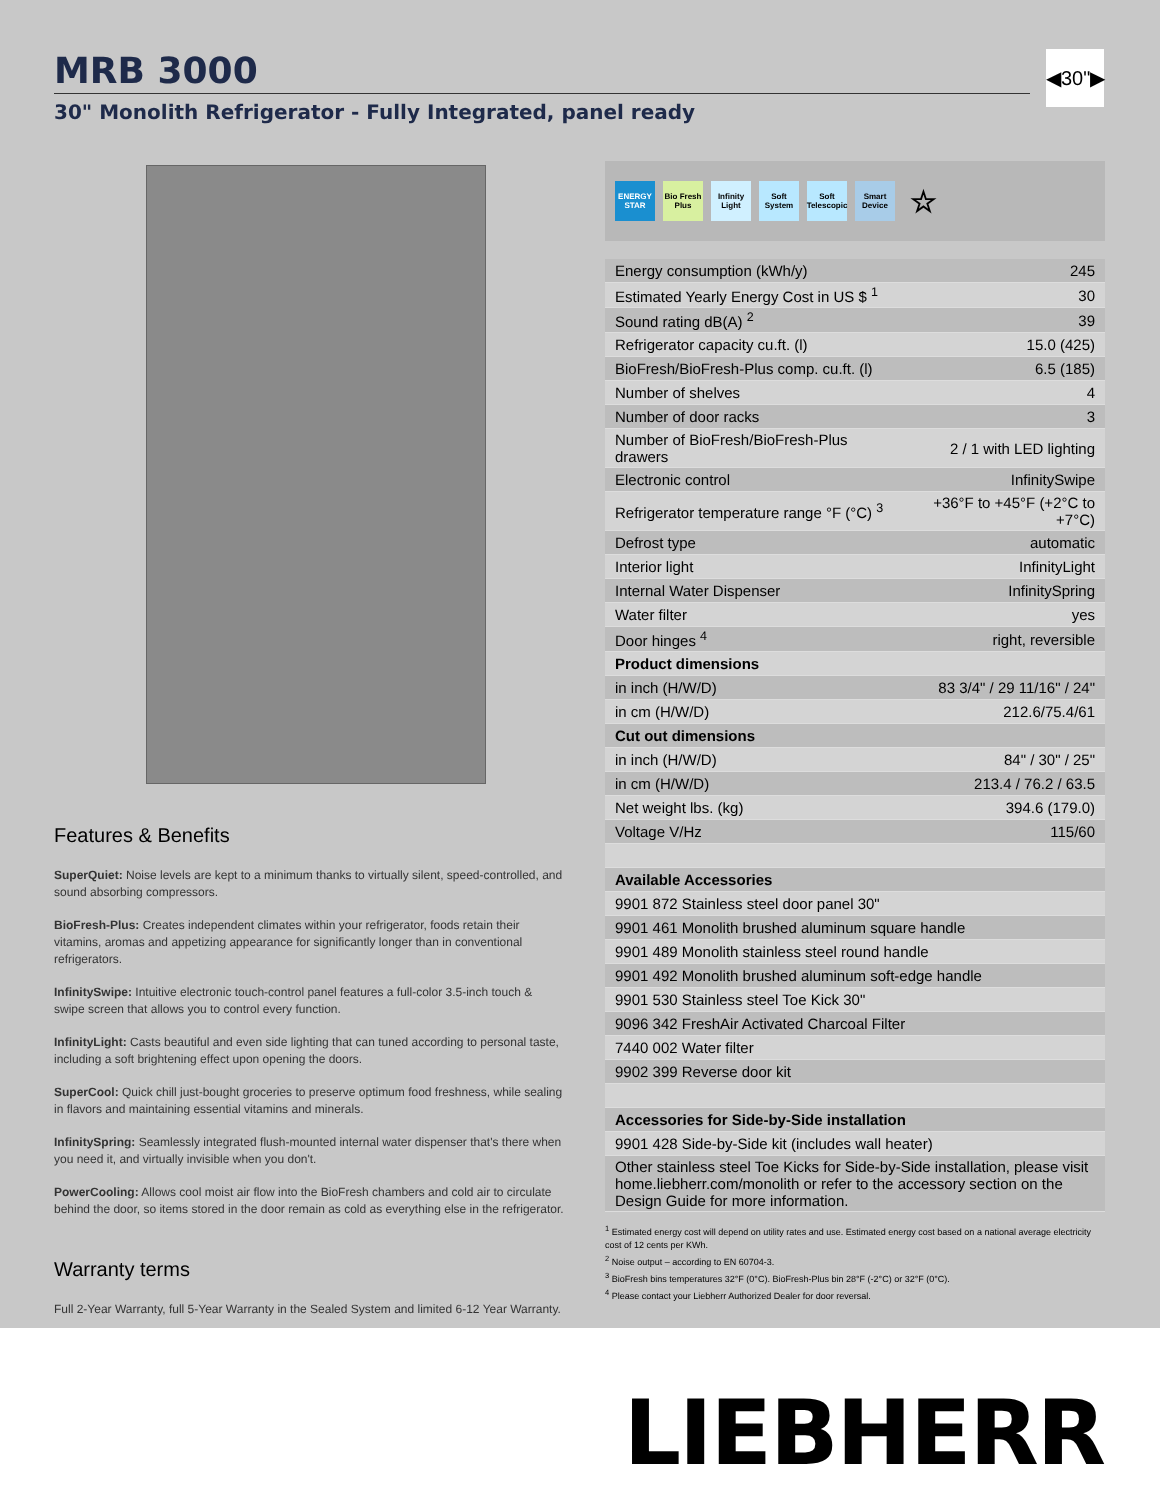MRB 3000
30" Monolith Refrigerator - Fully Integrated, panel ready
◀30"▶
Features & Benefits
SuperQuiet: Noise levels are kept to a minimum thanks to virtually silent, speed-controlled, and sound absorbing compressors.
BioFresh-Plus: Creates independent climates within your refrigerator, foods retain their vitamins, aromas and appetizing appearance for significantly longer than in conventional refrigerators.
InfinitySwipe: Intuitive electronic touch-control panel features a full-color 3.5-inch touch & swipe screen that allows you to control every function.
InfinityLight: Casts beautiful and even side lighting that can tuned according to personal taste, including a soft brightening effect upon opening the doors.
SuperCool: Quick chill just-bought groceries to preserve optimum food freshness, while sealing in flavors and maintaining essential vitamins and minerals.
InfinitySpring: Seamlessly integrated flush-mounted internal water dispenser that's there when you need it, and virtually invisible when you don't.
PowerCooling: Allows cool moist air flow into the BioFresh chambers and cold air to circulate behind the door, so items stored in the door remain as cold as everything else in the refrigerator.
Warranty terms
Full 2-Year Warranty, full 5-Year Warranty in the Sealed System and limited 6-12 Year Warranty.
ENERGY STAR Bio Fresh Plus Infinity Light Soft System Soft Telescopic Smart Device ☆
| Energy consumption (kWh/y) | 245 |
| Estimated Yearly Energy Cost in US $ <sup>1</sup> | 30 |
| Sound rating dB(A) <sup>2</sup> | 39 |
| Refrigerator capacity cu.ft. (l) | 15.0 (425) |
| BioFresh/BioFresh-Plus comp. cu.ft. (l) | 6.5 (185) |
| Number of shelves | 4 |
| Number of door racks | 3 |
| Number of BioFresh/BioFresh-Plus drawers | 2 / 1 with LED lighting |
| Electronic control | InfinitySwipe |
| Refrigerator temperature range °F (°C) <sup>3</sup> | +36°F to +45°F (+2°C to +7°C) |
| Defrost type | automatic |
| Interior light | InfinityLight |
| Internal Water Dispenser | InfinitySpring |
| Water filter | yes |
| Door hinges <sup>4</sup> | right, reversible |
| Product dimensions | |
| in inch (H/W/D) | 83 3/4" / 29 11/16" / 24" |
| in cm (H/W/D) | 212.6/75.4/61 |
| Cut out dimensions | |
| in inch (H/W/D) | 84" / 30" / 25" |
| in cm (H/W/D) | 213.4 / 76.2 / 63.5 |
| Net weight lbs. (kg) | 394.6 (179.0) |
| Voltage V/Hz | 115/60 |
| Available Accessories | |
| 9901 872 Stainless steel door panel 30" | |
| 9901 461 Monolith brushed aluminum square handle | |
| 9901 489 Monolith stainless steel round handle | |
| 9901 492 Monolith brushed aluminum soft-edge handle | |
| 9901 530 Stainless steel Toe Kick 30" | |
| 9096 342 FreshAir Activated Charcoal Filter | |
| 7440 002 Water filter | |
| 9902 399 Reverse door kit | |
| Accessories for Side-by-Side installation | |
| 9901 428 Side-by-Side kit (includes wall heater) | |
| Other stainless steel Toe Kicks for Side-by-Side installation, please visit home.liebherr.com/monolith or refer to the accessory section on the Design Guide for more information. | |
<sup>1</sup> Estimated energy cost will depend on utility rates and use. Estimated energy cost based on a national average electricity cost of 12 cents per KWh.
<sup>2</sup> Noise output – according to EN 60704-3.
<sup>3</sup> BioFresh bins temperatures 32°F (0°C). BioFresh-Plus bin 28°F (-2°C) or 32°F (0°C).
<sup>4</sup> Please contact your Liebherr Authorized Dealer for door reversal.
LIEBHERR